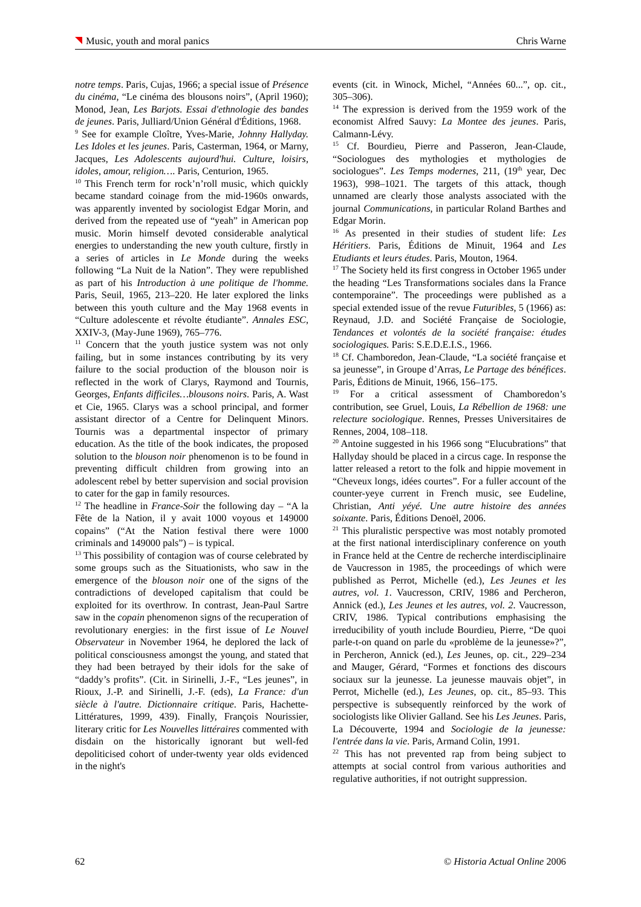Music, youth and moral panics Chris Warne
notre temps. Paris, Cujas, 1966; a special issue of Présence du cinéma, “Le cinéma des blousons noirs”, (April 1960); Monod, Jean, Les Barjots. Essai d'ethnologie des bandes de jeunes. Paris, Julliard/Union Général d'Éditions, 1968.
<sup>9</sup> See for example Cloître, Yves-Marie, Johnny Hallyday. Les Idoles et les jeunes. Paris, Casterman, 1964, or Marny, Jacques, Les Adolescents aujourd'hui. Culture, loisirs, idoles, amour, religion…. Paris, Centurion, 1965.
<sup>10</sup> This French term for rock’n’roll music, which quickly became standard coinage from the mid-1960s onwards, was apparently invented by sociologist Edgar Morin, and derived from the repeated use of “yeah” in American pop music. Morin himself devoted considerable analytical energies to understanding the new youth culture, firstly in a series of articles in Le Monde during the weeks following “La Nuit de la Nation”. They were republished as part of his Introduction à une politique de l'homme. Paris, Seuil, 1965, 213–220. He later explored the links between this youth culture and the May 1968 events in “Culture adolescente et révolte étudiante”. Annales ESC, XXIV-3, (May-June 1969), 765–776.
<sup>11</sup> Concern that the youth justice system was not only failing, but in some instances contributing by its very failure to the social production of the blouson noir is reflected in the work of Clarys, Raymond and Tournis, Georges, Enfants difficiles…blousons noirs. Paris, A. Wast et Cie, 1965. Clarys was a school principal, and former assistant director of a Centre for Delinquent Minors. Tournis was a departmental inspector of primary education. As the title of the book indicates, the proposed solution to the blouson noir phenomenon is to be found in preventing difficult children from growing into an adolescent rebel by better supervision and social provision to cater for the gap in family resources.
<sup>12</sup> The headline in France-Soir the following day – “A la Fête de la Nation, il y avait 1000 voyous et 149000 copains” (“At the Nation festival there were 1000 criminals and 149000 pals”) – is typical.
<sup>13</sup> This possibility of contagion was of course celebrated by some groups such as the Situationists, who saw in the emergence of the blouson noir one of the signs of the contradictions of developed capitalism that could be exploited for its overthrow. In contrast, Jean-Paul Sartre saw in the copain phenomenon signs of the recuperation of revolutionary energies: in the first issue of Le Nouvel Observateur in November 1964, he deplored the lack of political consciousness amongst the young, and stated that they had been betrayed by their idols for the sake of “daddy’s profits”. (Cit. in Sirinelli, J.-F., “Les jeunes”, in Rioux, J.-P. and Sirinelli, J.-F. (eds), La France: d'un siècle à l'autre. Dictionnaire critique. Paris, Hachette-Littératures, 1999, 439). Finally, François Nourissier, literary critic for Les Nouvelles littéraires commented with disdain on the historically ignorant but well-fed depoliticised cohort of under-twenty year olds evidenced in the night's
events (cit. in Winock, Michel, “Années 60...”, op. cit., 305–306).
<sup>14</sup> The expression is derived from the 1959 work of the economist Alfred Sauvy: La Montee des jeunes. Paris, Calmann-Lévy.
<sup>15</sup> Cf. Bourdieu, Pierre and Passeron, Jean-Claude, “Sociologues des mythologies et mythologies de sociologues”. Les Temps modernes, 211, (19<sup>th</sup> year, Dec 1963), 998–1021. The targets of this attack, though unnamed are clearly those analysts associated with the journal Communications, in particular Roland Barthes and Edgar Morin.
<sup>16</sup> As presented in their studies of student life: Les Héritiers. Paris, Éditions de Minuit, 1964 and Les Etudiants et leurs études. Paris, Mouton, 1964.
<sup>17</sup> The Society held its first congress in October 1965 under the heading “Les Transformations sociales dans la France contemporaine”. The proceedings were published as a special extended issue of the revue Futuribles, 5 (1966) as: Reynaud, J.D. and Société Française de Sociologie, Tendances et volontés de la société française: études sociologiques. Paris: S.E.D.E.I.S., 1966.
<sup>18</sup> Cf. Chamboredon, Jean-Claude, “La société française et sa jeunesse”, in Groupe d’Arras, Le Partage des bénéfices. Paris, Éditions de Minuit, 1966, 156–175.
<sup>19</sup> For a critical assessment of Chamboredon’s contribution, see Gruel, Louis, La Rébellion de 1968: une relecture sociologique. Rennes, Presses Universitaires de Rennes, 2004, 108–118.
<sup>20</sup> Antoine suggested in his 1966 song “Elucubrations” that Hallyday should be placed in a circus cage. In response the latter released a retort to the folk and hippie movement in “Cheveux longs, idées courtes”. For a fuller account of the counter-yeye current in French music, see Eudeline, Christian, Anti yéyé. Une autre histoire des années soixante. Paris, Éditions Denoël, 2006.
<sup>21</sup> This pluralistic perspective was most notably promoted at the first national interdisciplinary conference on youth in France held at the Centre de recherche interdisciplinaire de Vaucresson in 1985, the proceedings of which were published as Perrot, Michelle (ed.), Les Jeunes et les autres, vol. 1. Vaucresson, CRIV, 1986 and Percheron, Annick (ed.), Les Jeunes et les autres, vol. 2. Vaucresson, CRIV, 1986. Typical contributions emphasising the irreducibility of youth include Bourdieu, Pierre, “De quoi parle-t-on quand on parle du «problème de la jeunesse»?”, in Percheron, Annick (ed.), Les Jeunes, op. cit., 229–234 and Mauger, Gérard, “Formes et fonctions des discours sociaux sur la jeunesse. La jeunesse mauvais objet”, in Perrot, Michelle (ed.), Les Jeunes, op. cit., 85–93. This perspective is subsequently reinforced by the work of sociologists like Olivier Galland. See his Les Jeunes. Paris, La Découverte, 1994 and Sociologie de la jeunesse: l'entrée dans la vie. Paris, Armand Colin, 1991.
<sup>22</sup> This has not prevented rap from being subject to attempts at social control from various authorities and regulative authorities, if not outright suppression.
62 © Historia Actual Online 2006